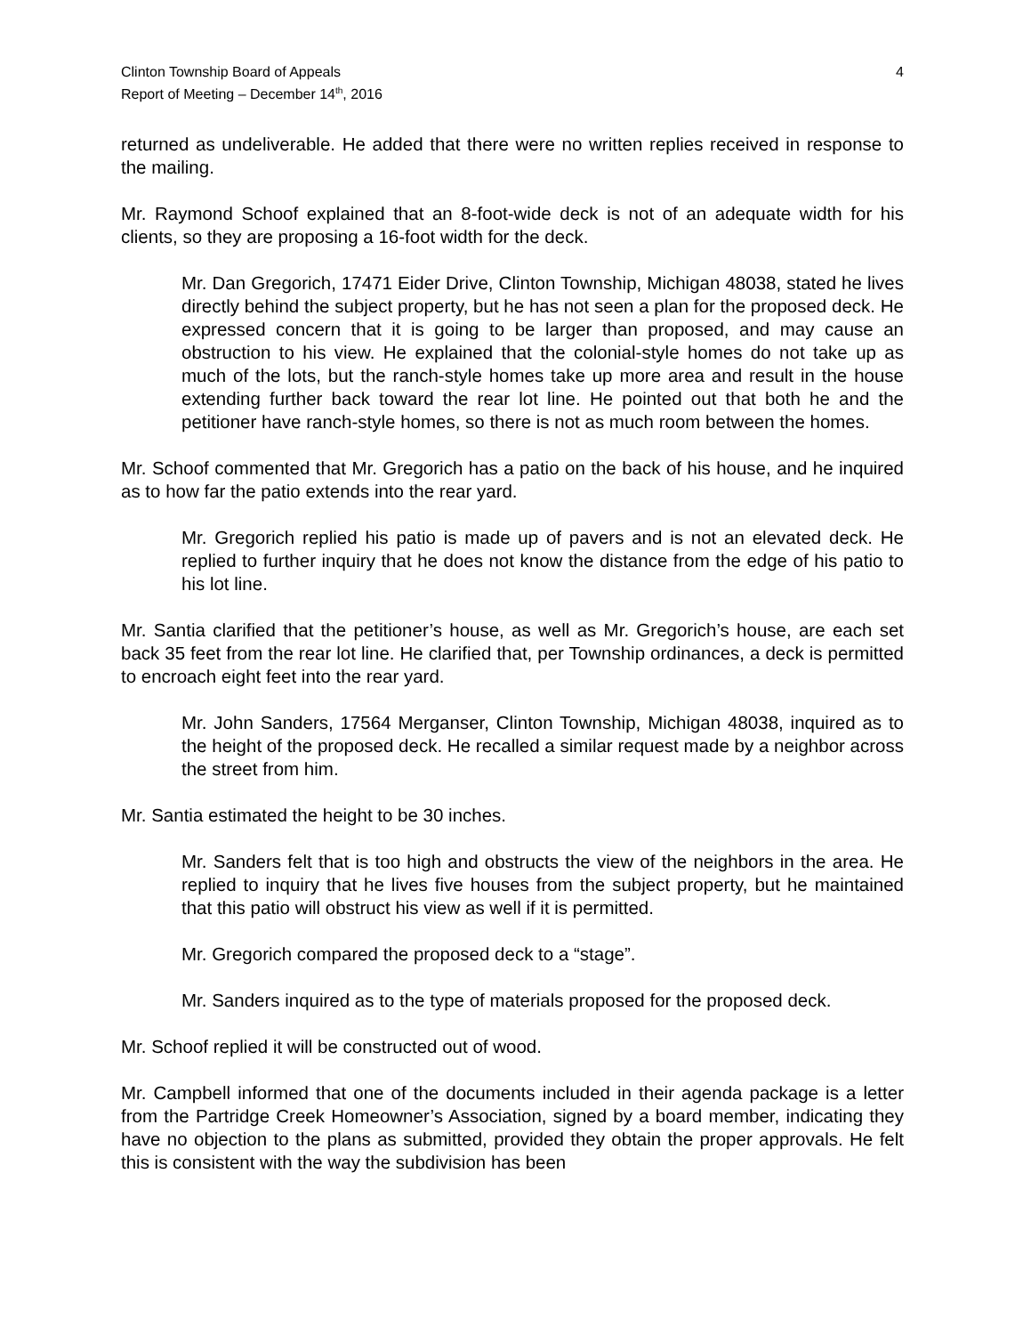Clinton Township Board of Appeals
Report of Meeting – December 14<sup>th</sup>, 2016
4
returned as undeliverable. He added that there were no written replies received in response to the mailing.
Mr. Raymond Schoof explained that an 8-foot-wide deck is not of an adequate width for his clients, so they are proposing a 16-foot width for the deck.
Mr. Dan Gregorich, 17471 Eider Drive, Clinton Township, Michigan 48038, stated he lives directly behind the subject property, but he has not seen a plan for the proposed deck. He expressed concern that it is going to be larger than proposed, and may cause an obstruction to his view. He explained that the colonial-style homes do not take up as much of the lots, but the ranch-style homes take up more area and result in the house extending further back toward the rear lot line. He pointed out that both he and the petitioner have ranch-style homes, so there is not as much room between the homes.
Mr. Schoof commented that Mr. Gregorich has a patio on the back of his house, and he inquired as to how far the patio extends into the rear yard.
Mr. Gregorich replied his patio is made up of pavers and is not an elevated deck. He replied to further inquiry that he does not know the distance from the edge of his patio to his lot line.
Mr. Santia clarified that the petitioner’s house, as well as Mr. Gregorich’s house, are each set back 35 feet from the rear lot line. He clarified that, per Township ordinances, a deck is permitted to encroach eight feet into the rear yard.
Mr. John Sanders, 17564 Merganser, Clinton Township, Michigan 48038, inquired as to the height of the proposed deck. He recalled a similar request made by a neighbor across the street from him.
Mr. Santia estimated the height to be 30 inches.
Mr. Sanders felt that is too high and obstructs the view of the neighbors in the area. He replied to inquiry that he lives five houses from the subject property, but he maintained that this patio will obstruct his view as well if it is permitted.
Mr. Gregorich compared the proposed deck to a “stage”.
Mr. Sanders inquired as to the type of materials proposed for the proposed deck.
Mr. Schoof replied it will be constructed out of wood.
Mr. Campbell informed that one of the documents included in their agenda package is a letter from the Partridge Creek Homeowner’s Association, signed by a board member, indicating they have no objection to the plans as submitted, provided they obtain the proper approvals. He felt this is consistent with the way the subdivision has been